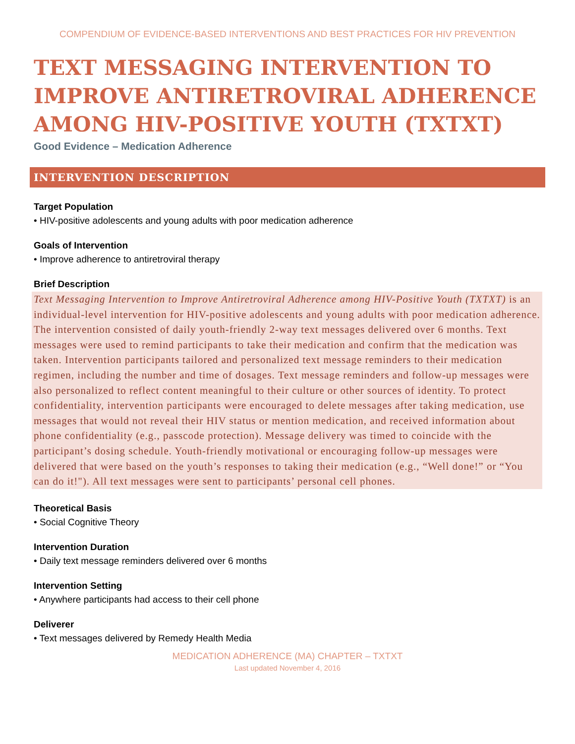COMPENDIUM OF EVIDENCE-BASED INTERVENTIONS AND BEST PRACTICES FOR HIV PREVENTION
TEXT MESSAGING INTERVENTION TO IMPROVE ANTIRETROVIRAL ADHERENCE AMONG HIV-POSITIVE YOUTH (TXTXT)
Good Evidence – Medication Adherence
INTERVENTION DESCRIPTION
Target Population
• HIV-positive adolescents and young adults with poor medication adherence
Goals of Intervention
• Improve adherence to antiretroviral therapy
Brief Description
Text Messaging Intervention to Improve Antiretroviral Adherence among HIV-Positive Youth (TXTXT) is an individual-level intervention for HIV-positive adolescents and young adults with poor medication adherence. The intervention consisted of daily youth-friendly 2-way text messages delivered over 6 months. Text messages were used to remind participants to take their medication and confirm that the medication was taken. Intervention participants tailored and personalized text message reminders to their medication regimen, including the number and time of dosages. Text message reminders and follow-up messages were also personalized to reflect content meaningful to their culture or other sources of identity. To protect confidentiality, intervention participants were encouraged to delete messages after taking medication, use messages that would not reveal their HIV status or mention medication, and received information about phone confidentiality (e.g., passcode protection). Message delivery was timed to coincide with the participant’s dosing schedule. Youth-friendly motivational or encouraging follow-up messages were delivered that were based on the youth’s responses to taking their medication (e.g., “Well done!” or “You can do it!"). All text messages were sent to participants’ personal cell phones.
Theoretical Basis
• Social Cognitive Theory
Intervention Duration
• Daily text message reminders delivered over 6 months
Intervention Setting
• Anywhere participants had access to their cell phone
Deliverer
• Text messages delivered by Remedy Health Media
MEDICATION ADHERENCE (MA) CHAPTER – TXTXT
Last updated November 4, 2016